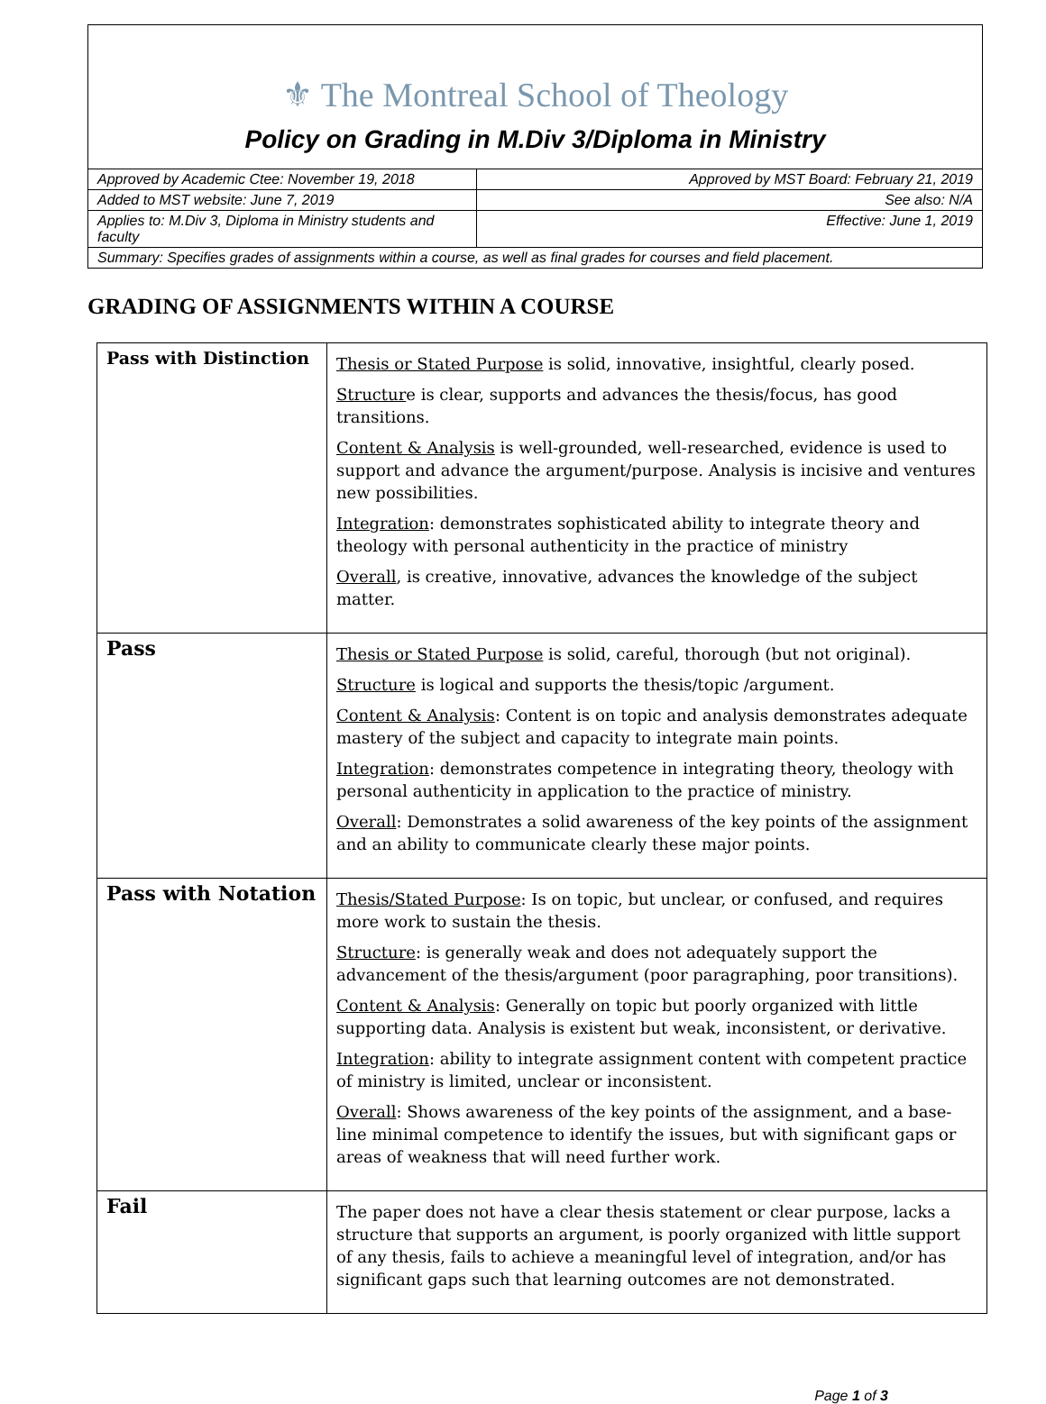⚜ The Montreal School of Theology
Policy on Grading in M.Div 3/Diploma in Ministry
| Approved by Academic Ctee: November 19, 2018 | Approved by MST Board: February 21, 2019 |
| Added to MST website: June 7, 2019 | See also: N/A |
| Applies to: M.Div 3, Diploma in Ministry students and faculty | Effective: June 1, 2019 |
| Summary: Specifies grades of assignments within a course, as well as final grades for courses and field placement. | |
GRADING OF ASSIGNMENTS WITHIN A COURSE
| Pass with Distinction | Thesis or Stated Purpose is solid, innovative, insightful, clearly posed. Structur e is clear, supports and advances the thesis/focus, has good transitions. Content & Analysis is well-grounded, well-researched, evidence is used to support and advance the argument/purpose. Analysis is incisive and ventures new possibilities. Integration : demonstrates sophisticated ability to integrate theory and theology with personal authenticity in the practice of ministry Overall , is creative, innovative, advances the knowledge of the subject matter. |
| Pass | Thesis or Stated Purpose is solid, careful, thorough (but not original). Structure is logical and supports the thesis/topic /argument. Content & Analysis : Content is on topic and analysis demonstrates adequate mastery of the subject and capacity to integrate main points. Integration : demonstrates competence in integrating theory, theology with personal authenticity in application to the practice of ministry. Overall : Demonstrates a solid awareness of the key points of the assignment and an ability to communicate clearly these major points. |
| Pass with Notation | Thesis/Stated Purpose : Is on topic, but unclear, or confused, and requires more work to sustain the thesis. Structure : is generally weak and does not adequately support the advancement of the thesis/argument (poor paragraphing, poor transitions). Content & Analysis : Generally on topic but poorly organized with little supporting data. Analysis is existent but weak, inconsistent, or derivative. Integration : ability to integrate assignment content with competent practice of ministry is limited, unclear or inconsistent. Overall : Shows awareness of the key points of the assignment, and a base-line minimal competence to identify the issues, but with significant gaps or areas of weakness that will need further work. |
| Fail | The paper does not have a clear thesis statement or clear purpose, lacks a structure that supports an argument, is poorly organized with little support of any thesis, fails to achieve a meaningful level of integration, and/or has significant gaps such that learning outcomes are not demonstrated. |
Page 1 of 3